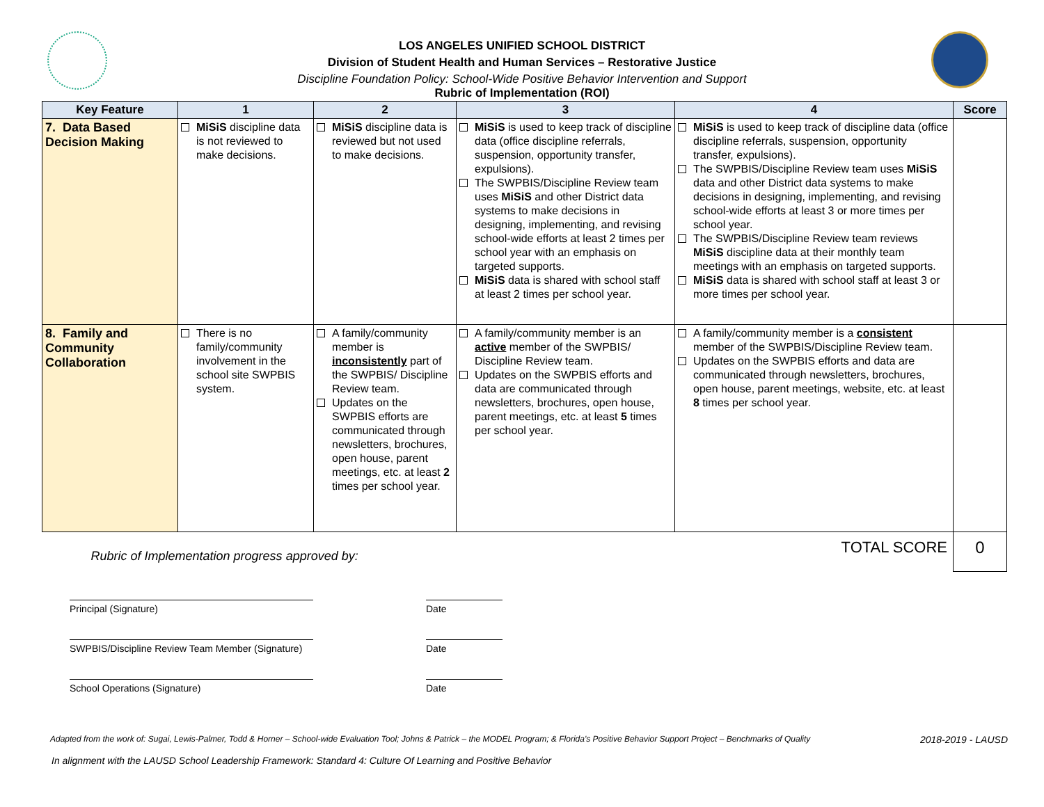LOS ANGELES UNIFIED SCHOOL DISTRICT
Division of Student Health and Human Services – Restorative Justice
Discipline Foundation Policy: School-Wide Positive Behavior Intervention and Support
Rubric of Implementation (ROI)
| Key Feature | 1 | 2 | 3 | 4 | Score |
| --- | --- | --- | --- | --- | --- |
| 7. Data Based Decision Making | MiSiS discipline data is not reviewed to make decisions. | MiSiS discipline data is reviewed but not used to make decisions. | MiSiS is used to keep track of discipline data (office discipline referrals, suspension, opportunity transfer, expulsions). The SWPBIS/Discipline Review team uses MiSiS and other District data systems to make decisions in designing, implementing, and revising school-wide efforts at least 2 times per school year with an emphasis on targeted supports. MiSiS data is shared with school staff at least 2 times per school year. | MiSiS is used to keep track of discipline data (office discipline referrals, suspension, opportunity transfer, expulsions). The SWPBIS/Discipline Review team uses MiSiS data and other District data systems to make decisions in designing, implementing, and revising school-wide efforts at least 3 or more times per school year. The SWPBIS/Discipline Review team reviews MiSiS discipline data at their monthly team meetings with an emphasis on targeted supports. MiSiS data is shared with school staff at least 3 or more times per school year. | |
| 8. Family and Community Collaboration | There is no family/community involvement in the school site SWPBIS system. | A family/community member is inconsistently part of the SWPBIS/ Discipline Review team. Updates on the SWPBIS efforts are communicated through newsletters, brochures, open house, parent meetings, etc. at least 2 times per school year. | A family/community member is an active member of the SWPBIS/ Discipline Review team. Updates on the SWPBIS efforts and data are communicated through newsletters, brochures, open house, parent meetings, etc. at least 5 times per school year. | A family/community member is a consistent member of the SWPBIS/Discipline Review team. Updates on the SWPBIS efforts and data are communicated through newsletters, brochures, open house, parent meetings, website, etc. at least 8 times per school year. | |
| Rubric of Implementation progress approved by: TOTAL SCORE | | | | | 0 |
Principal (Signature) Date
SWPBIS/Discipline Review Team Member (Signature)
Date
School Operations (Signature) Date
Adapted from the work of: Sugai, Lewis-Palmer, Todd & Horner – School-wide Evaluation Tool; Johns & Patrick – the MODEL Program; & Florida's Positive Behavior Support Project – Benchmarks of Quality 2018-2019 - LAUSD
In alignment with the LAUSD School Leadership Framework: Standard 4: Culture Of Learning and Positive Behavior